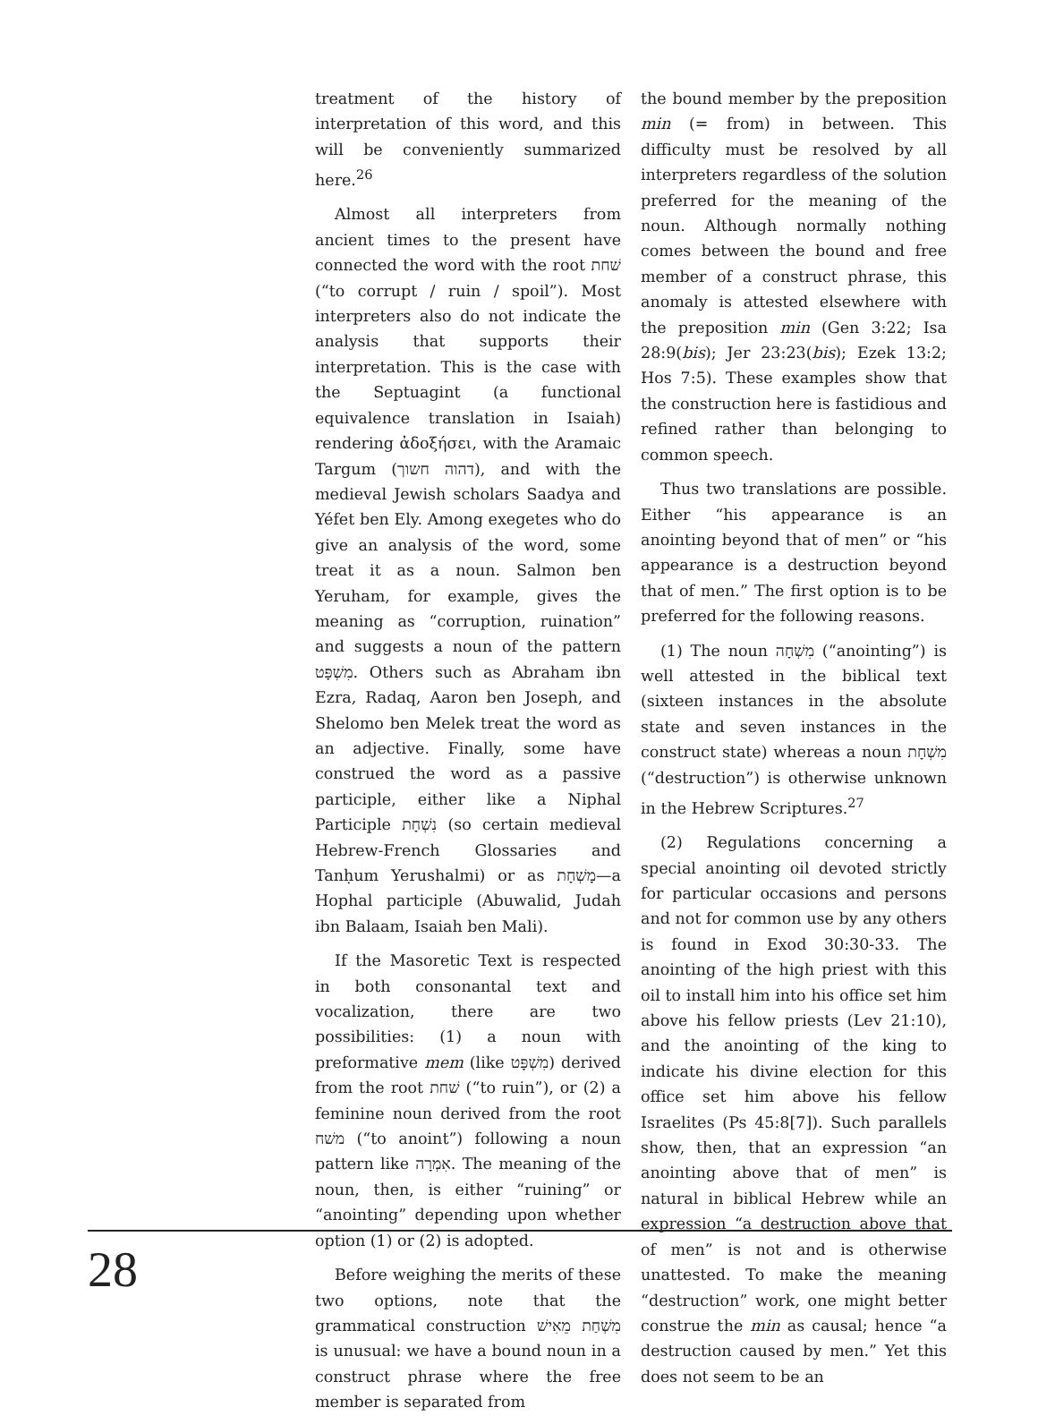treatment of the history of interpretation of this word, and this will be conveniently summarized here.<sup>26</sup>
Almost all interpreters from ancient times to the present have connected the word with the root שׁחת (“to corrupt / ruin / spoil”). Most interpreters also do not indicate the analysis that supports their interpretation. This is the case with the Septuagint (a functional equivalence translation in Isaiah) rendering ἀδοξήσει, with the Aramaic Targum (דהוה חשוך), and with the medieval Jewish scholars Saadya and Yéfet ben Ely. Among exegetes who do give an analysis of the word, some treat it as a noun. Salmon ben Yeruham, for example, gives the meaning as “corruption, ruination” and suggests a noun of the pattern מִשְׁפָּט. Others such as Abraham ibn Ezra, Radaq, Aaron ben Joseph, and Shelomo ben Melek treat the word as an adjective. Finally, some have construed the word as a passive participle, either like a Niphal Participle נִשְׁחָת (so certain medieval Hebrew-French Glossaries and Tanḥum Yerushalmi) or as מָשְׁחָת—a Hophal participle (Abuwalid, Judah ibn Balaam, Isaiah ben Mali).
If the Masoretic Text is respected in both consonantal text and vocalization, there are two possibilities: (1) a noun with preformative mem (like מִשְׁפָּט) derived from the root שׁחת (“to ruin”), or (2) a feminine noun derived from the root משׁח (“to anoint”) following a noun pattern like אִמְרָה. The meaning of the noun, then, is either “ruining” or “anointing” depending upon whether option (1) or (2) is adopted.
Before weighing the merits of these two options, note that the grammatical construction מִשְׁחַת מֵאִישׁ is unusual: we have a bound noun in a construct phrase where the free member is separated from
the bound member by the preposition min (= from) in between. This difficulty must be resolved by all interpreters regardless of the solution preferred for the meaning of the noun. Although normally nothing comes between the bound and free member of a construct phrase, this anomaly is attested elsewhere with the preposition min (Gen 3:22; Isa 28:9(bis); Jer 23:23(bis); Ezek 13:2; Hos 7:5). These examples show that the construction here is fastidious and refined rather than belonging to common speech.
Thus two translations are possible. Either “his appearance is an anointing beyond that of men” or “his appearance is a destruction beyond that of men.” The first option is to be preferred for the following reasons.
(1) The noun מִשְׁחָה (“anointing”) is well attested in the biblical text (sixteen instances in the absolute state and seven instances in the construct state) whereas a noun מִשְׁחָת (“destruction”) is otherwise unknown in the Hebrew Scriptures.<sup>27</sup>
(2) Regulations concerning a special anointing oil devoted strictly for particular occasions and persons and not for common use by any others is found in Exod 30:30-33. The anointing of the high priest with this oil to install him into his office set him above his fellow priests (Lev 21:10), and the anointing of the king to indicate his divine election for this office set him above his fellow Israelites (Ps 45:8[7]). Such parallels show, then, that an expression “an anointing above that of men” is natural in biblical Hebrew while an expression “a destruction above that of men” is not and is otherwise unattested. To make the meaning “destruction” work, one might better construe the min as causal; hence “a destruction caused by men.” Yet this does not seem to be an
28